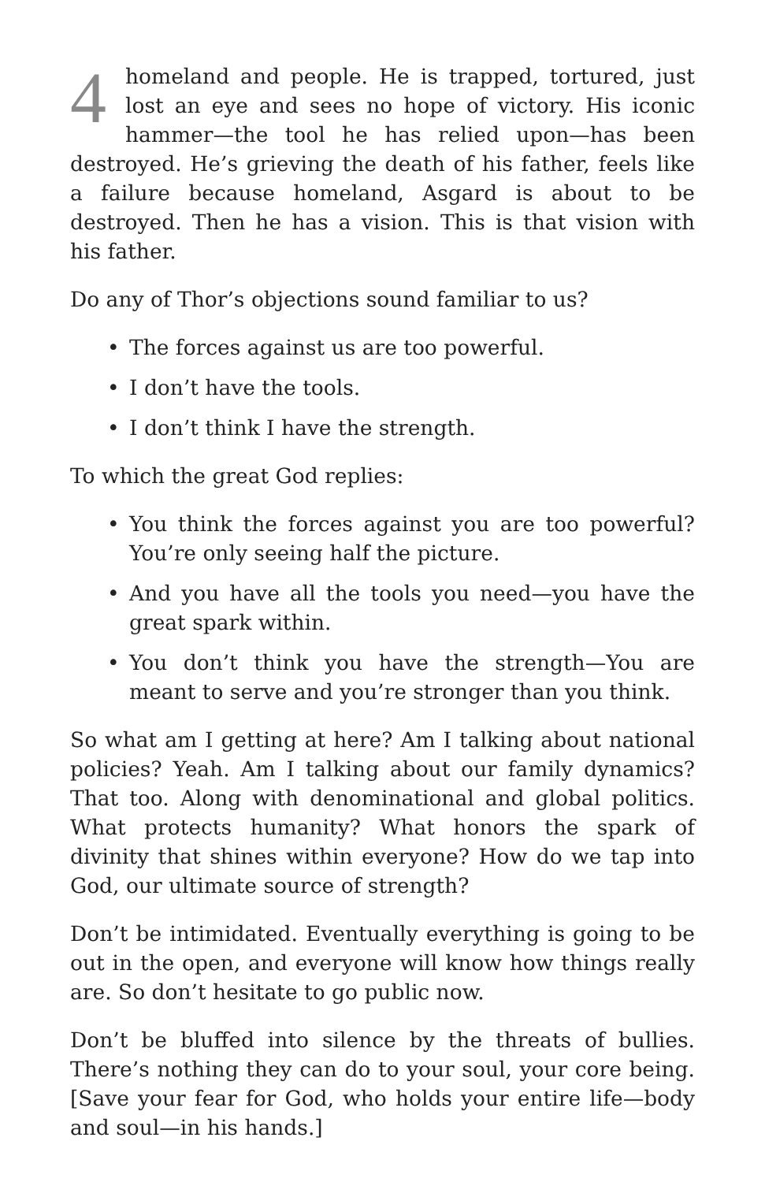4 homeland and people. He is trapped, tortured, just lost an eye and sees no hope of victory. His iconic hammer—the tool he has relied upon—has been destroyed. He’s grieving the death of his father, feels like a failure because homeland, Asgard is about to be destroyed. Then he has a vision. This is that vision with his father.
Do any of Thor’s objections sound familiar to us?
• The forces against us are too powerful.
• I don’t have the tools.
• I don’t think I have the strength.
To which the great God replies:
• You think the forces against you are too powerful? You’re only seeing half the picture.
• And you have all the tools you need—you have the great spark within.
• You don’t think you have the strength—You are meant to serve and you’re stronger than you think.
So what am I getting at here? Am I talking about national policies? Yeah. Am I talking about our family dynamics? That too. Along with denominational and global politics. What protects humanity? What honors the spark of divinity that shines within everyone? How do we tap into God, our ultimate source of strength?
Don’t be intimidated. Eventually everything is going to be out in the open, and everyone will know how things really are. So don’t hesitate to go public now.
Don’t be bluffed into silence by the threats of bullies. There’s nothing they can do to your soul, your core being. [Save your fear for God, who holds your entire life—body and soul—in his hands.]